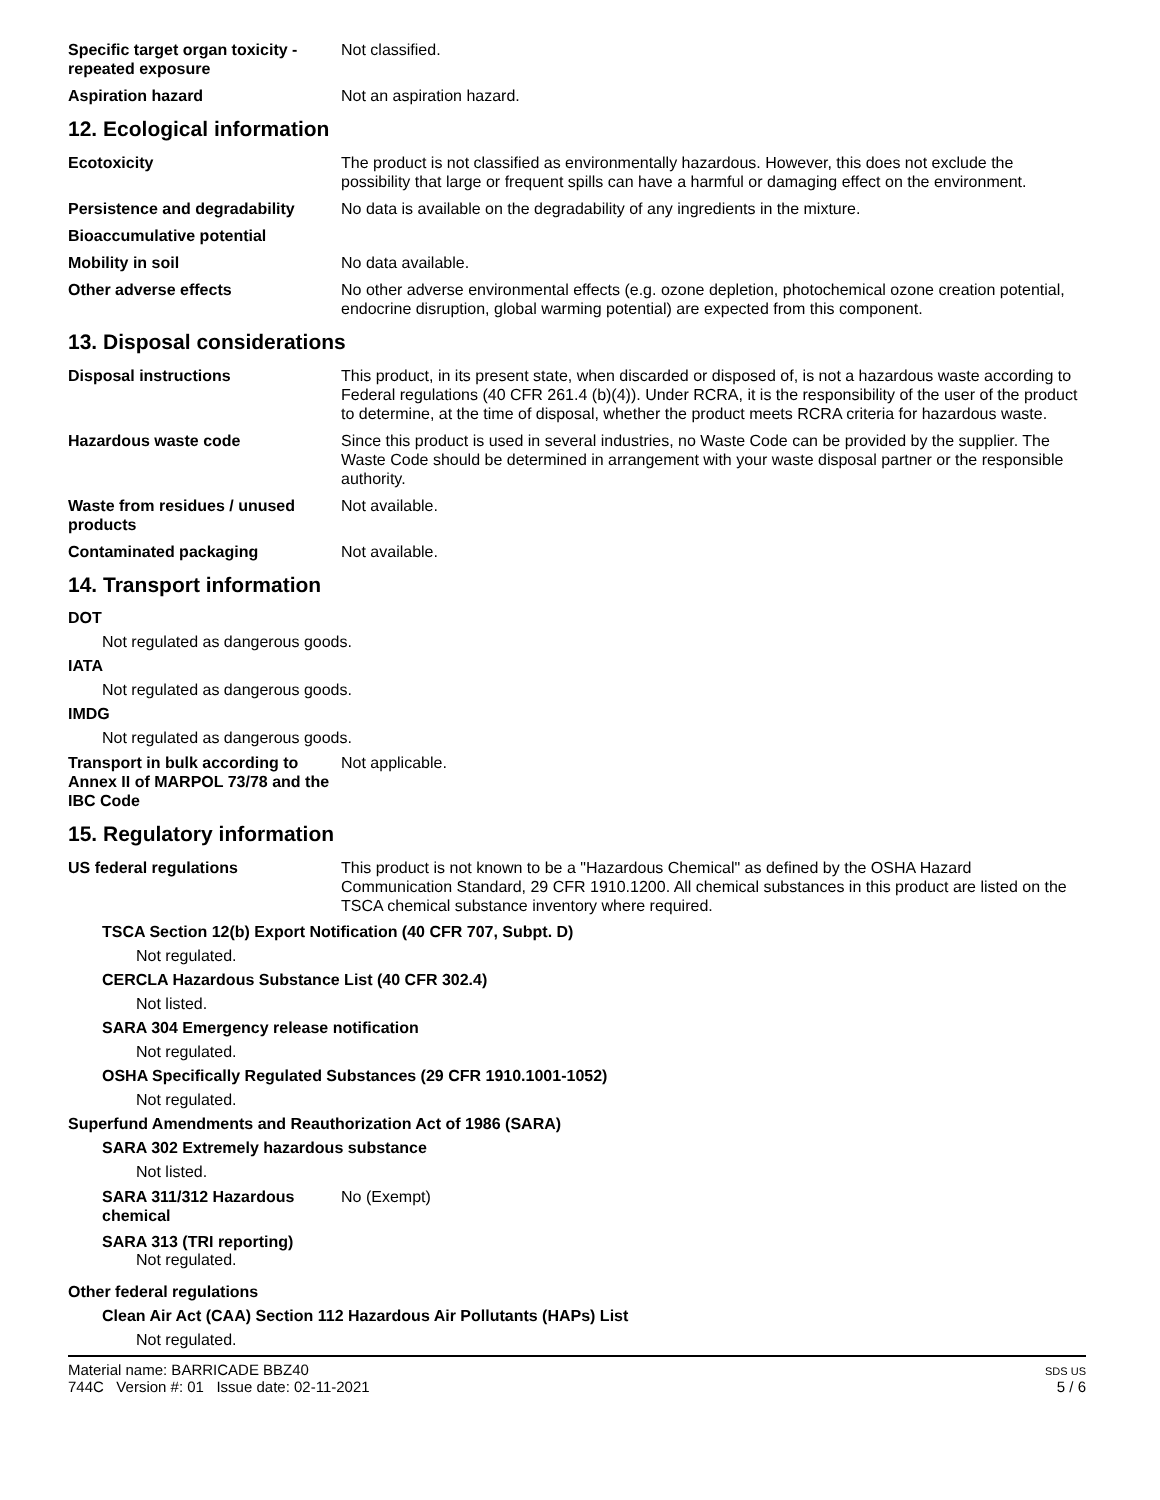Specific target organ toxicity - repeated exposure
Not classified.
Aspiration hazard Not an aspiration hazard.
12. Ecological information
Ecotoxicity The product is not classified as environmentally hazardous. However, this does not exclude the possibility that large or frequent spills can have a harmful or damaging effect on the environment.
Persistence and degradability
No data is available on the degradability of any ingredients in the mixture.
Bioaccumulative potential
Mobility in soil No data available.
Other adverse effects No other adverse environmental effects (e.g. ozone depletion, photochemical ozone creation potential, endocrine disruption, global warming potential) are expected from this component.
13. Disposal considerations
Disposal instructions This product, in its present state, when discarded or disposed of, is not a hazardous waste according to Federal regulations (40 CFR 261.4 (b)(4)). Under RCRA, it is the responsibility of the user of the product to determine, at the time of disposal, whether the product meets RCRA criteria for hazardous waste.
Hazardous waste code Since this product is used in several industries, no Waste Code can be provided by the supplier. The Waste Code should be determined in arrangement with your waste disposal partner or the responsible authority.
Waste from residues / unused products
Not available.
Contaminated packaging Not available.
14. Transport information
DOT
Not regulated as dangerous goods.
IATA
Not regulated as dangerous goods.
IMDG
Not regulated as dangerous goods.
Transport in bulk according to Annex II of MARPOL 73/78 and the IBC Code
Not applicable.
15. Regulatory information
US federal regulations This product is not known to be a "Hazardous Chemical" as defined by the OSHA Hazard Communication Standard, 29 CFR 1910.1200. All chemical substances in this product are listed on the TSCA chemical substance inventory where required.
TSCA Section 12(b) Export Notification (40 CFR 707, Subpt. D)
Not regulated.
CERCLA Hazardous Substance List (40 CFR 302.4)
Not listed.
SARA 304 Emergency release notification
Not regulated.
OSHA Specifically Regulated Substances (29 CFR 1910.1001-1052)
Not regulated.
Superfund Amendments and Reauthorization Act of 1986 (SARA)
SARA 302 Extremely hazardous substance
Not listed.
SARA 311/312 Hazardous chemical
No (Exempt)
SARA 313 (TRI reporting)
Not regulated.
Other federal regulations
Clean Air Act (CAA) Section 112 Hazardous Air Pollutants (HAPs) List
Not regulated.
Material name: BARRICADE BBZ40
744C Version #: 01 Issue date: 02-11-2021
SDS US
5 / 6